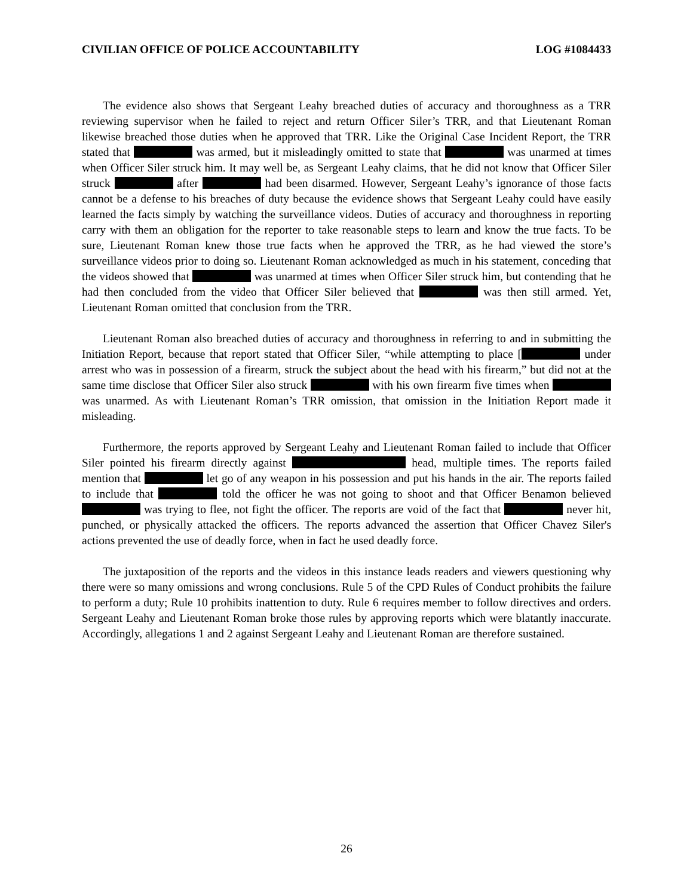CIVILIAN OFFICE OF POLICE ACCOUNTABILITY LOG #1084433
The evidence also shows that Sergeant Leahy breached duties of accuracy and thoroughness as a TRR reviewing supervisor when he failed to reject and return Officer Siler’s TRR, and that Lieutenant Roman likewise breached those duties when he approved that TRR. Like the Original Case Incident Report, the TRR stated that was armed, but it misleadingly omitted to state that was unarmed at times when Officer Siler struck him. It may well be, as Sergeant Leahy claims, that he did not know that Officer Siler struck after had been disarmed. However, Sergeant Leahy’s ignorance of those facts cannot be a defense to his breaches of duty because the evidence shows that Sergeant Leahy could have easily learned the facts simply by watching the surveillance videos. Duties of accuracy and thoroughness in reporting carry with them an obligation for the reporter to take reasonable steps to learn and know the true facts. To be sure, Lieutenant Roman knew those true facts when he approved the TRR, as he had viewed the store’s surveillance videos prior to doing so. Lieutenant Roman acknowledged as much in his statement, conceding that the videos showed that was unarmed at times when Officer Siler struck him, but contending that he had then concluded from the video that Officer Siler believed that was then still armed. Yet, Lieutenant Roman omitted that conclusion from the TRR.
Lieutenant Roman also breached duties of accuracy and thoroughness in referring to and in submitting the Initiation Report, because that report stated that Officer Siler, “while attempting to place [ under arrest who was in possession of a firearm, struck the subject about the head with his firearm,” but did not at the same time disclose that Officer Siler also struck with his own firearm five times when was unarmed. As with Lieutenant Roman’s TRR omission, that omission in the Initiation Report made it misleading.
Furthermore, the reports approved by Sergeant Leahy and Lieutenant Roman failed to include that Officer Siler pointed his firearm directly against head, multiple times. The reports failed mention that let go of any weapon in his possession and put his hands in the air. The reports failed to include that told the officer he was not going to shoot and that Officer Benamon believed was trying to flee, not fight the officer. The reports are void of the fact that never hit, punched, or physically attacked the officers. The reports advanced the assertion that Officer Chavez Siler's actions prevented the use of deadly force, when in fact he used deadly force.
The juxtaposition of the reports and the videos in this instance leads readers and viewers questioning why there were so many omissions and wrong conclusions. Rule 5 of the CPD Rules of Conduct prohibits the failure to perform a duty; Rule 10 prohibits inattention to duty. Rule 6 requires member to follow directives and orders. Sergeant Leahy and Lieutenant Roman broke those rules by approving reports which were blatantly inaccurate. Accordingly, allegations 1 and 2 against Sergeant Leahy and Lieutenant Roman are therefore sustained.
26